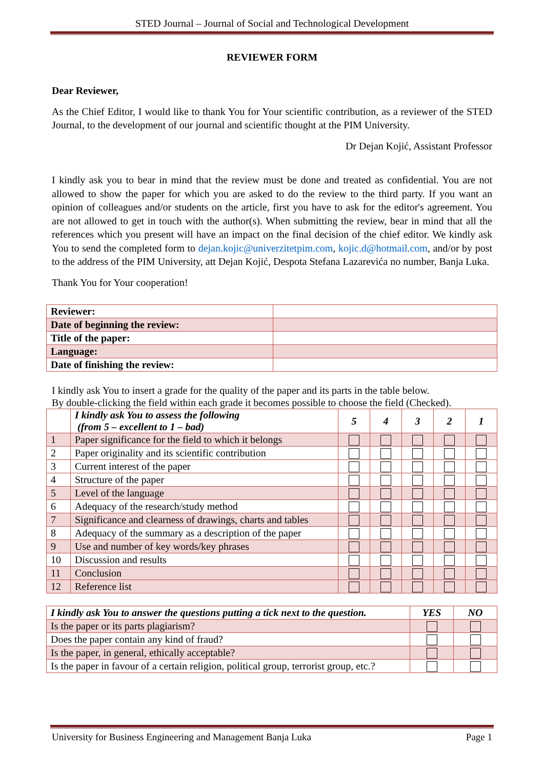STED Journal – Journal of Social and Technological Development
REVIEWER FORM
Dear Reviewer,
As the Chief Editor, I would like to thank You for Your scientific contribution, as a reviewer of the STED Journal, to the development of our journal and scientific thought at the PIM University.
Dr Dejan Kojić, Assistant Professor
I kindly ask you to bear in mind that the review must be done and treated as confidential. You are not allowed to show the paper for which you are asked to do the review to the third party. If you want an opinion of colleagues and/or students on the article, first you have to ask for the editor's agreement. You are not allowed to get in touch with the author(s). When submitting the review, bear in mind that all the references which you present will have an impact on the final decision of the chief editor. We kindly ask You to send the completed form to dejan.kojic@univerzitetpim.com, kojic.d@hotmail.com, and/or by post to the address of the PIM University, att Dejan Kojić, Despota Stefana Lazarevića no number, Banja Luka.
Thank You for Your cooperation!
| Reviewer: | |
| Date of beginning the review: | |
| Title of the paper: | |
| Language: | |
| Date of finishing the review: | |
I kindly ask You to insert a grade for the quality of the paper and its parts in the table below.
By double-clicking the field within each grade it becomes possible to choose the field (Checked).
| | I kindly ask You to assess the following (from 5 – excellent to 1 – bad) | 5 | 4 | 3 | 2 | 1 |
| --- | --- | --- | --- | --- | --- | --- |
| 1 | Paper significance for the field to which it belongs | | | | | |
| 2 | Paper originality and its scientific contribution | | | | | |
| 3 | Current interest of the paper | | | | | |
| 4 | Structure of the paper | | | | | |
| 5 | Level of the language | | | | | |
| 6 | Adequacy of the research/study method | | | | | |
| 7 | Significance and clearness of drawings, charts and tables | | | | | |
| 8 | Adequacy of the summary as a description of the paper | | | | | |
| 9 | Use and number of key words/key phrases | | | | | |
| 10 | Discussion and results | | | | | |
| 11 | Conclusion | | | | | |
| 12 | Reference list | | | | | |
| I kindly ask You to answer the questions putting a tick next to the question. | YES | NO |
| --- | --- | --- |
| Is the paper or its parts plagiarism? | | |
| Does the paper contain any kind of fraud? | | |
| Is the paper, in general, ethically acceptable? | | |
| Is the paper in favour of a certain religion, political group, terrorist group, etc.? | | |
University for Business Engineering and Management Banja Luka Page 1